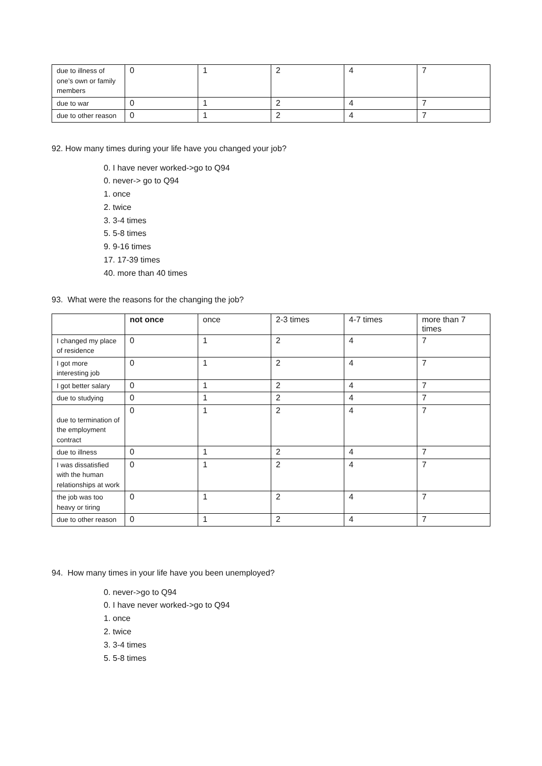| due to illness of one’s own or family members | 0 | 1 | 2 | 4 | 7 |
| due to war | 0 | 1 | 2 | 4 | 7 |
| due to other reason | 0 | 1 | 2 | 4 | 7 |
92. How many times during your life have you changed your job?
0. I have never worked->go to Q94
0. never-> go to Q94
1. once
2. twice
3. 3-4 times
5. 5-8 times
9. 9-16 times
17. 17-39 times
40. more than 40 times
93. What were the reasons for the changing the job?
| | not once | once | 2-3 times | 4-7 times | more than 7 times |
| --- | --- | --- | --- | --- | --- |
| I changed my place of residence | 0 | 1 | 2 | 4 | 7 |
| I got more interesting job | 0 | 1 | 2 | 4 | 7 |
| I got better salary | 0 | 1 | 2 | 4 | 7 |
| due to studying | 0 | 1 | 2 | 4 | 7 |
| due to termination of the employment contract | 0 | 1 | 2 | 4 | 7 |
| due to illness | 0 | 1 | 2 | 4 | 7 |
| I was dissatisfied with the human relationships at work | 0 | 1 | 2 | 4 | 7 |
| the job was too heavy or tiring | 0 | 1 | 2 | 4 | 7 |
| due to other reason | 0 | 1 | 2 | 4 | 7 |
94. How many times in your life have you been unemployed?
0. never->go to Q94
0. I have never worked->go to Q94
1. once
2. twice
3. 3-4 times
5. 5-8 times